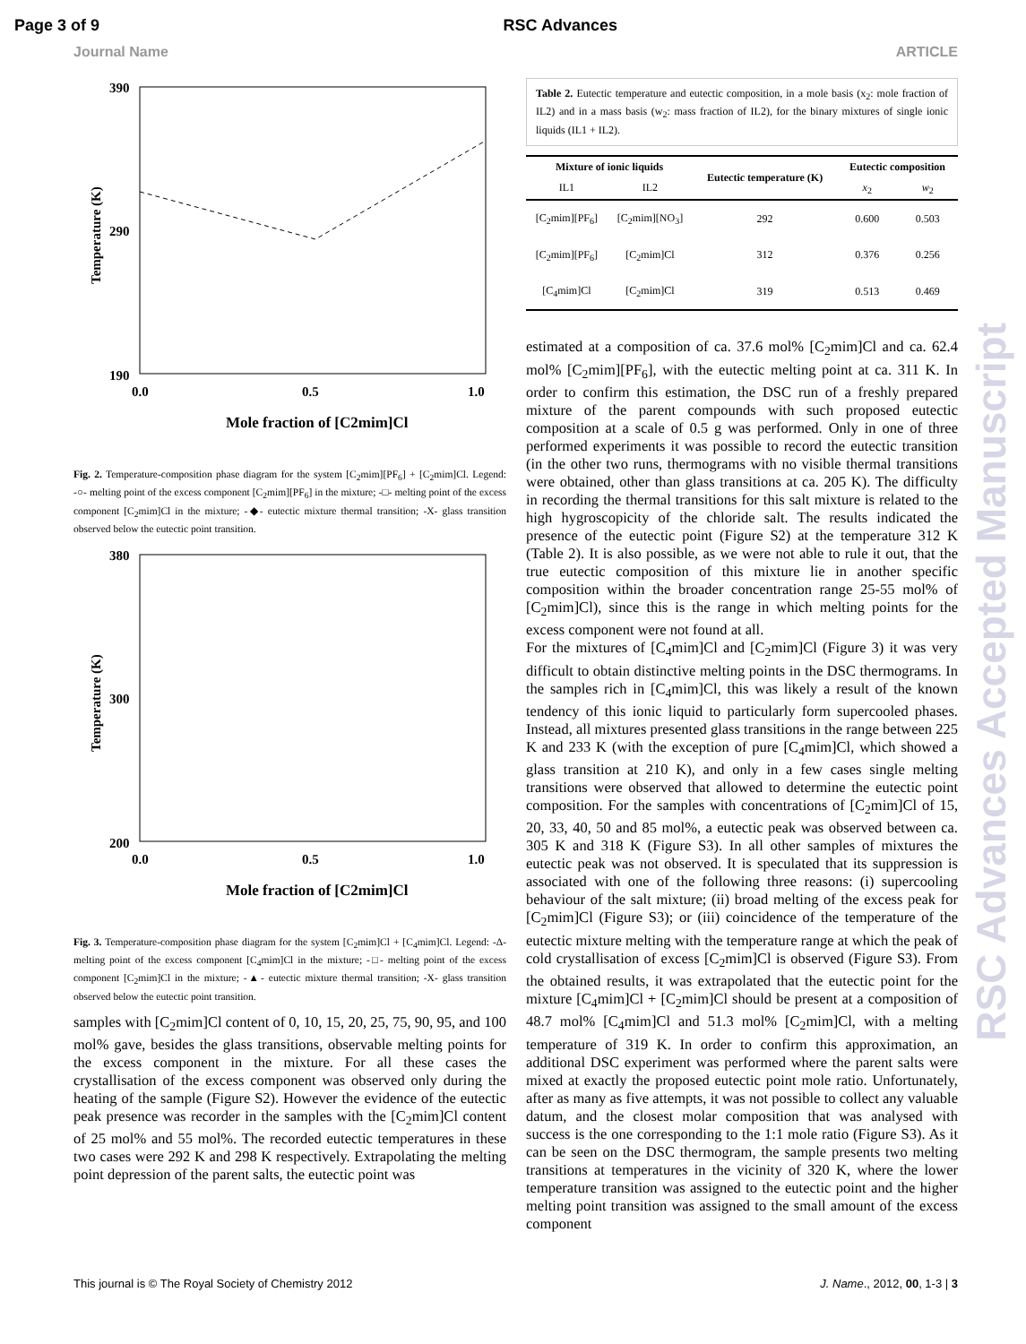Page 3 of 9 RSC Advances
Journal Name ARTICLE
390
190
290
0.0
0.5
1.0
Mole fraction of [C2mim]Cl
Temperature (K)
Fig. 2. Temperature-composition phase diagram for the system [C<sub>2</sub>mim][PF<sub>6</sub>] + [C<sub>2</sub>mim]Cl. Legend: -○- melting point of the excess component [C<sub>2</sub>mim][PF<sub>6</sub>] in the mixture; -□- melting point of the excess component [C<sub>2</sub>mim]Cl in the mixture; -◆- eutectic mixture thermal transition; -X- glass transition observed below the eutectic point transition.
380
200
300
0.0
0.5
1.0
Mole fraction of [C2mim]Cl
Temperature (K)
Fig. 3. Temperature-composition phase diagram for the system [C<sub>2</sub>mim]Cl + [C<sub>4</sub>mim]Cl. Legend: -Δ- melting point of the excess component [C<sub>4</sub>mim]Cl in the mixture; -□- melting point of the excess component [C<sub>2</sub>mim]Cl in the mixture; -▲- eutectic mixture thermal transition; -X- glass transition observed below the eutectic point transition.
samples with [C<sub>2</sub>mim]Cl content of 0, 10, 15, 20, 25, 75, 90, 95, and 100 mol% gave, besides the glass transitions, observable melting points for the excess component in the mixture. For all these cases the crystallisation of the excess component was observed only during the heating of the sample (Figure S2). However the evidence of the eutectic peak presence was recorder in the samples with the [C<sub>2</sub>mim]Cl content of 25 mol% and 55 mol%. The recorded eutectic temperatures in these two cases were 292 K and 298 K respectively. Extrapolating the melting point depression of the parent salts, the eutectic point was
Table 2. Eutectic temperature and eutectic composition, in a mole basis (x<sub>2</sub>: mole fraction of IL2) and in a mass basis (w<sub>2</sub>: mass fraction of IL2), for the binary mixtures of single ionic liquids (IL1 + IL2).
| Mixture of ionic liquids | | Eutectic temperature (K) | Eutectic composition | |
| --- | --- | --- | --- | --- |
| IL1 | IL2 | | x<sub>2</sub> | w<sub>2</sub> |
| [C<sub>2</sub>mim][PF<sub>6</sub>] | [C<sub>2</sub>mim][NO<sub>3</sub>] | 292 | 0.600 | 0.503 |
| [C<sub>2</sub>mim][PF<sub>6</sub>] | [C<sub>2</sub>mim]Cl | 312 | 0.376 | 0.256 |
| [C<sub>4</sub>mim]Cl | [C<sub>2</sub>mim]Cl | 319 | 0.513 | 0.469 |
estimated at a composition of ca. 37.6 mol% [C<sub>2</sub>mim]Cl and ca. 62.4 mol% [C<sub>2</sub>mim][PF<sub>6</sub>], with the eutectic melting point at ca. 311 K. In order to confirm this estimation, the DSC run of a freshly prepared mixture of the parent compounds with such proposed eutectic composition at a scale of 0.5 g was performed. Only in one of three performed experiments it was possible to record the eutectic transition (in the other two runs, thermograms with no visible thermal transitions were obtained, other than glass transitions at ca. 205 K). The difficulty in recording the thermal transitions for this salt mixture is related to the high hygroscopicity of the chloride salt. The results indicated the presence of the eutectic point (Figure S2) at the temperature 312 K (Table 2). It is also possible, as we were not able to rule it out, that the true eutectic composition of this mixture lie in another specific composition within the broader concentration range 25-55 mol% of [C<sub>2</sub>mim]Cl), since this is the range in which melting points for the excess component were not found at all.
For the mixtures of [C<sub>4</sub>mim]Cl and [C<sub>2</sub>mim]Cl (Figure 3) it was very difficult to obtain distinctive melting points in the DSC thermograms. In the samples rich in [C<sub>4</sub>mim]Cl, this was likely a result of the known tendency of this ionic liquid to particularly form supercooled phases. Instead, all mixtures presented glass transitions in the range between 225 K and 233 K (with the exception of pure [C<sub>4</sub>mim]Cl, which showed a glass transition at 210 K), and only in a few cases single melting transitions were observed that allowed to determine the eutectic point composition. For the samples with concentrations of [C<sub>2</sub>mim]Cl of 15, 20, 33, 40, 50 and 85 mol%, a eutectic peak was observed between ca. 305 K and 318 K (Figure S3). In all other samples of mixtures the eutectic peak was not observed. It is speculated that its suppression is associated with one of the following three reasons: (i) supercooling behaviour of the salt mixture; (ii) broad melting of the excess peak for [C<sub>2</sub>mim]Cl (Figure S3); or (iii) coincidence of the temperature of the eutectic mixture melting with the temperature range at which the peak of cold crystallisation of excess [C<sub>2</sub>mim]Cl is observed (Figure S3). From the obtained results, it was extrapolated that the eutectic point for the mixture [C<sub>4</sub>mim]Cl + [C<sub>2</sub>mim]Cl should be present at a composition of 48.7 mol% [C<sub>4</sub>mim]Cl and 51.3 mol% [C<sub>2</sub>mim]Cl, with a melting temperature of 319 K. In order to confirm this approximation, an additional DSC experiment was performed where the parent salts were mixed at exactly the proposed eutectic point mole ratio. Unfortunately, after as many as five attempts, it was not possible to collect any valuable datum, and the closest molar composition that was analysed with success is the one corresponding to the 1:1 mole ratio (Figure S3). As it can be seen on the DSC thermogram, the sample presents two melting transitions at temperatures in the vicinity of 320 K, where the lower temperature transition was assigned to the eutectic point and the higher melting point transition was assigned to the small amount of the excess component
RSC Advances Accepted Manuscript
This journal is © The Royal Society of Chemistry 2012 J. Name., 2012, 00, 1-3 | 3